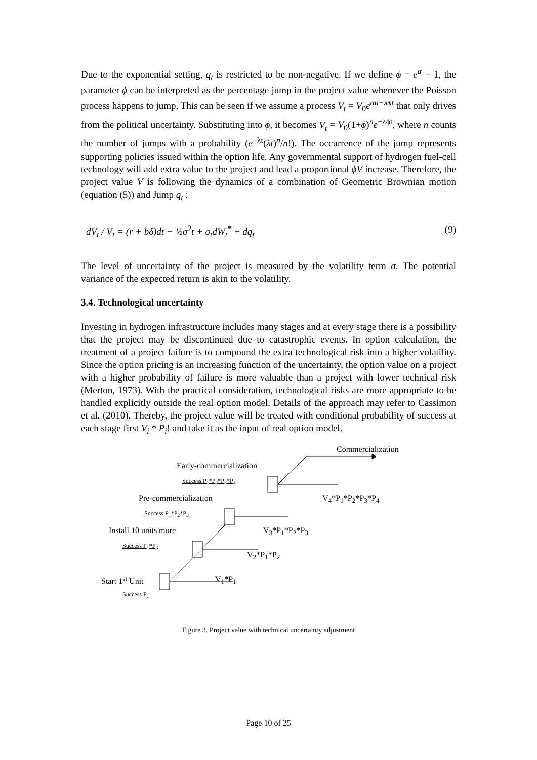Due to the exponential setting, q<sub>t</sub> is restricted to be non-negative. If we define ϕ = e<sup>α</sup> − 1, the parameter ϕ can be interpreted as the percentage jump in the project value whenever the Poisson process happens to jump. This can be seen if we assume a process V<sub>t</sub> = V<sub>0</sub>e<sup>αn−λϕt</sup> that only drives from the political uncertainty. Substituting into ϕ, it becomes V<sub>t</sub> = V<sub>0</sub>(1+ϕ)<sup>n</sup>e<sup>−λϕt</sup>, where n counts the number of jumps with a probability (e<sup>−λt</sup>(λt)<sup>n</sup>/n!). The occurrence of the jump represents supporting policies issued within the option life. Any governmental support of hydrogen fuel-cell technology will add extra value to the project and lead a proportional ϕV increase. Therefore, the project value V is following the dynamics of a combination of Geometric Brownian motion (equation (5)) and Jump q<sub>t</sub> :
dV<sub>t</sub> / V<sub>t</sub> = (r + bδ)dt − ½σ<sup>2</sup>t + σ<sub>t</sub>dW<sub>t</sub><sup>*</sup> + dq<sub>t</sub> (9)
The level of uncertainty of the project is measured by the volatility term σ. The potential variance of the expected return is akin to the volatility.
3.4. Technological uncertainty
Investing in hydrogen infrastructure includes many stages and at every stage there is a possibility that the project may be discontinued due to catastrophic events. In option calculation, the treatment of a project failure is to compound the extra technological risk into a higher volatility. Since the option pricing is an increasing function of the uncertainty, the option value on a project with a higher probability of failure is more valuable than a project with lower technical risk (Merton, 1973). With the practical consideration, technological risks are more appropriate to be handled explicitly outside the real option model. Details of the approach may refer to Cassimon et al, (2010). Thereby, the project value will be treated with conditional probability of success at each stage first V<sub>i</sub> * P<sub>i</sub>! and take it as the input of real option model.
Commercialization
Early-commercialization
Success P<sub>1</sub>*P<sub>2</sub>*P<sub>3</sub>*P<sub>4</sub>
Pre-commercialization V<sub>4</sub>*P<sub>1</sub>*P<sub>2</sub>*P<sub>3</sub>*P<sub>4</sub>
Success P<sub>1</sub>*P<sub>2</sub>*P<sub>3</sub>
Install 10 units more V<sub>3</sub>*P<sub>1</sub>*P<sub>2</sub>*P<sub>3</sub>
Success P<sub>1</sub>*P<sub>2</sub>
V<sub>2</sub>*P<sub>1</sub>*P<sub>2</sub>
Start 1<sup>st</sup> Unit V<sub>1</sub>*P<sub>1</sub>
Success P<sub>1</sub>
Figure 3. Project value with technical uncertainty adjustment
Page 10 of 25